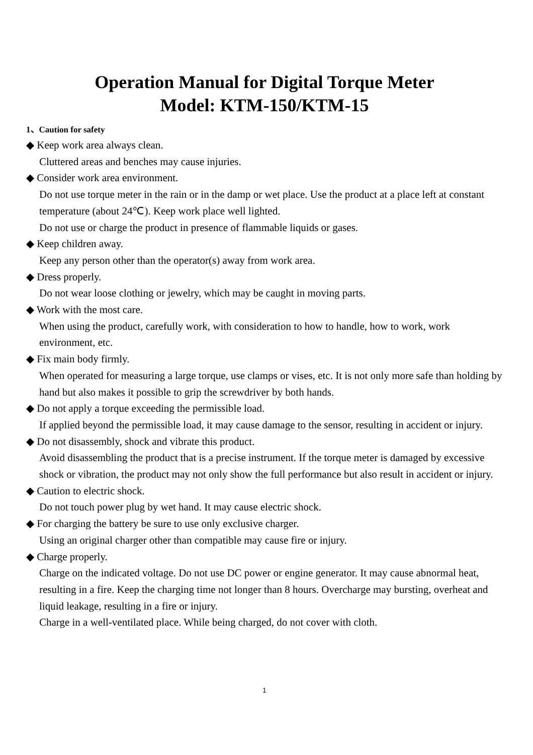Operation Manual for Digital Torque Meter
Model: KTM-150/KTM-15
1、Caution for safety
◆ Keep work area always clean.
Cluttered areas and benches may cause injuries.
◆ Consider work area environment.
Do not use torque meter in the rain or in the damp or wet place. Use the product at a place left at constant temperature (about 24℃). Keep work place well lighted.
Do not use or charge the product in presence of flammable liquids or gases.
◆ Keep children away.
Keep any person other than the operator(s) away from work area.
◆ Dress properly.
Do not wear loose clothing or jewelry, which may be caught in moving parts.
◆ Work with the most care.
When using the product, carefully work, with consideration to how to handle, how to work, work environment, etc.
◆ Fix main body firmly.
When operated for measuring a large torque, use clamps or vises, etc. It is not only more safe than holding by hand but also makes it possible to grip the screwdriver by both hands.
◆ Do not apply a torque exceeding the permissible load.
If applied beyond the permissible load, it may cause damage to the sensor, resulting in accident or injury.
◆ Do not disassembly, shock and vibrate this product.
Avoid disassembling the product that is a precise instrument. If the torque meter is damaged by excessive shock or vibration, the product may not only show the full performance but also result in accident or injury.
◆ Caution to electric shock.
Do not touch power plug by wet hand. It may cause electric shock.
◆ For charging the battery be sure to use only exclusive charger.
Using an original charger other than compatible may cause fire or injury.
◆ Charge properly.
Charge on the indicated voltage. Do not use DC power or engine generator. It may cause abnormal heat, resulting in a fire. Keep the charging time not longer than 8 hours. Overcharge may bursting, overheat and liquid leakage, resulting in a fire or injury.
Charge in a well-ventilated place. While being charged, do not cover with cloth.
1